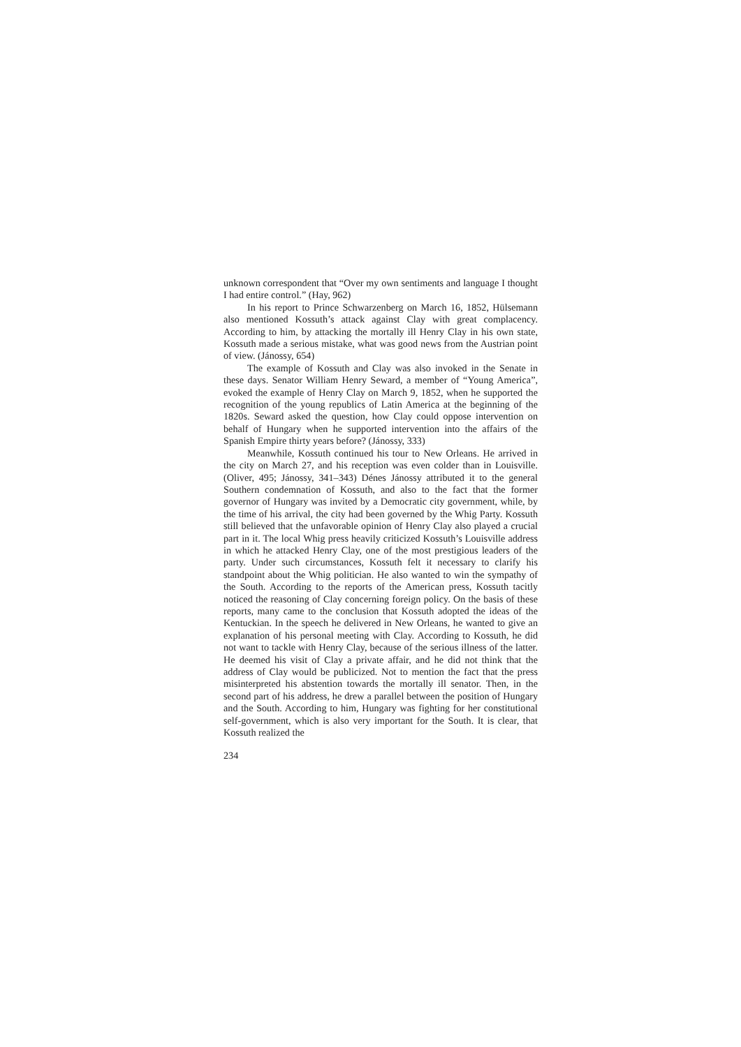unknown correspondent that “Over my own sentiments and language I thought I had entire control.” (Hay, 962)
In his report to Prince Schwarzenberg on March 16, 1852, Hülsemann also mentioned Kossuth’s attack against Clay with great complacency. According to him, by attacking the mortally ill Henry Clay in his own state, Kossuth made a serious mistake, what was good news from the Austrian point of view. (Jánossy, 654)
The example of Kossuth and Clay was also invoked in the Senate in these days. Senator William Henry Seward, a member of “Young America”, evoked the example of Henry Clay on March 9, 1852, when he supported the recognition of the young republics of Latin America at the beginning of the 1820s. Seward asked the question, how Clay could oppose intervention on behalf of Hungary when he supported intervention into the affairs of the Spanish Empire thirty years before? (Jánossy, 333)
Meanwhile, Kossuth continued his tour to New Orleans. He arrived in the city on March 27, and his reception was even colder than in Louisville. (Oliver, 495; Jánossy, 341–343) Dénes Jánossy attributed it to the general Southern condemnation of Kossuth, and also to the fact that the former governor of Hungary was invited by a Democratic city government, while, by the time of his arrival, the city had been governed by the Whig Party. Kossuth still believed that the unfavorable opinion of Henry Clay also played a crucial part in it. The local Whig press heavily criticized Kossuth’s Louisville address in which he attacked Henry Clay, one of the most prestigious leaders of the party. Under such circumstances, Kossuth felt it necessary to clarify his standpoint about the Whig politician. He also wanted to win the sympathy of the South. According to the reports of the American press, Kossuth tacitly noticed the reasoning of Clay concerning foreign policy. On the basis of these reports, many came to the conclusion that Kossuth adopted the ideas of the Kentuckian. In the speech he delivered in New Orleans, he wanted to give an explanation of his personal meeting with Clay. According to Kossuth, he did not want to tackle with Henry Clay, because of the serious illness of the latter. He deemed his visit of Clay a private affair, and he did not think that the address of Clay would be publicized. Not to mention the fact that the press misinterpreted his abstention towards the mortally ill senator. Then, in the second part of his address, he drew a parallel between the position of Hungary and the South. According to him, Hungary was fighting for her constitutional self-government, which is also very important for the South. It is clear, that Kossuth realized the
234